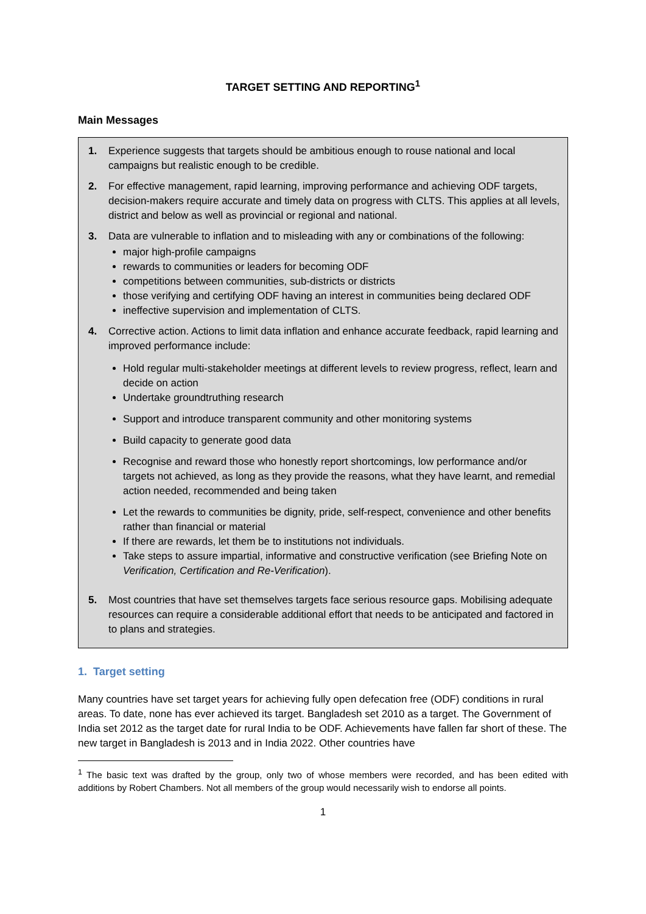TARGET SETTING AND REPORTING<sup>1</sup>
Main Messages
1. Experience suggests that targets should be ambitious enough to rouse national and local campaigns but realistic enough to be credible.
2. For effective management, rapid learning, improving performance and achieving ODF targets, decision-makers require accurate and timely data on progress with CLTS. This applies at all levels, district and below as well as provincial or regional and national.
3. Data are vulnerable to inflation and to misleading with any or combinations of the following:
major high-profile campaigns
rewards to communities or leaders for becoming ODF
competitions between communities, sub-districts or districts
those verifying and certifying ODF having an interest in communities being declared ODF
ineffective supervision and implementation of CLTS.
4. Corrective action. Actions to limit data inflation and enhance accurate feedback, rapid learning and improved performance include:
Hold regular multi-stakeholder meetings at different levels to review progress, reflect, learn and decide on action
Undertake groundtruthing research
Support and introduce transparent community and other monitoring systems
Build capacity to generate good data
Recognise and reward those who honestly report shortcomings, low performance and/or targets not achieved, as long as they provide the reasons, what they have learnt, and remedial action needed, recommended and being taken
Let the rewards to communities be dignity, pride, self-respect, convenience and other benefits rather than financial or material
If there are rewards, let them be to institutions not individuals.
Take steps to assure impartial, informative and constructive verification (see Briefing Note on Verification, Certification and Re-Verification).
5. Most countries that have set themselves targets face serious resource gaps. Mobilising adequate resources can require a considerable additional effort that needs to be anticipated and factored in to plans and strategies.
1. Target setting
Many countries have set target years for achieving fully open defecation free (ODF) conditions in rural areas. To date, none has ever achieved its target. Bangladesh set 2010 as a target. The Government of India set 2012 as the target date for rural India to be ODF. Achievements have fallen far short of these. The new target in Bangladesh is 2013 and in India 2022. Other countries have
<sup>1</sup> The basic text was drafted by the group, only two of whose members were recorded, and has been edited with additions by Robert Chambers. Not all members of the group would necessarily wish to endorse all points.
1